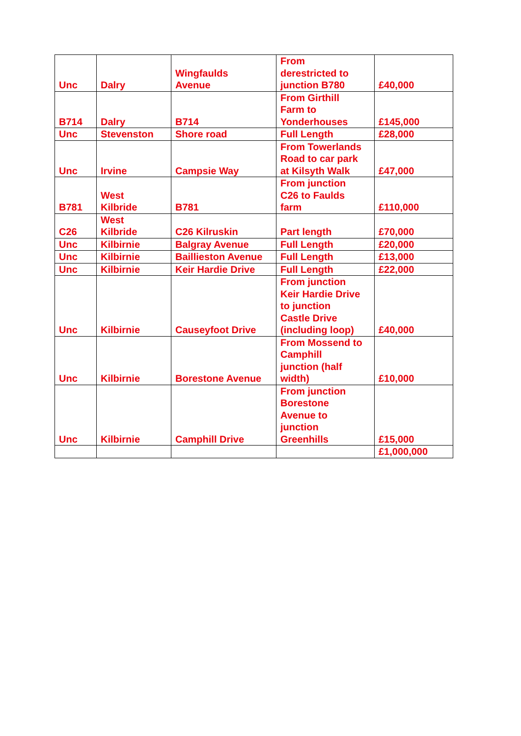| Unc | Dalry | Wingfaulds Avenue | From derestricted to junction B780 | £40,000 |
| B714 | Dalry | B714 | From Girthill Farm to Yonderhouses | £145,000 |
| Unc | Stevenston | Shore road | Full Length | £28,000 |
| Unc | Irvine | Campsie Way | From Towerlands Road to car park at Kilsyth Walk | £47,000 |
| B781 | West Kilbride | B781 | From junction C26 to Faulds farm | £110,000 |
| C26 | West Kilbride | C26 Kilruskin | Part length | £70,000 |
| Unc | Kilbirnie | Balgray Avenue | Full Length | £20,000 |
| Unc | Kilbirnie | Baillieston Avenue | Full Length | £13,000 |
| Unc | Kilbirnie | Keir Hardie Drive | Full Length | £22,000 |
| Unc | Kilbirnie | Causeyfoot Drive | From junction Keir Hardie Drive to junction Castle Drive (including loop) | £40,000 |
| Unc | Kilbirnie | Borestone Avenue | From Mossend to Camphill junction (half width) | £10,000 |
| Unc | Kilbirnie | Camphill Drive | From junction Borestone Avenue to junction Greenhills | £15,000 |
| | | | | £1,000,000 |